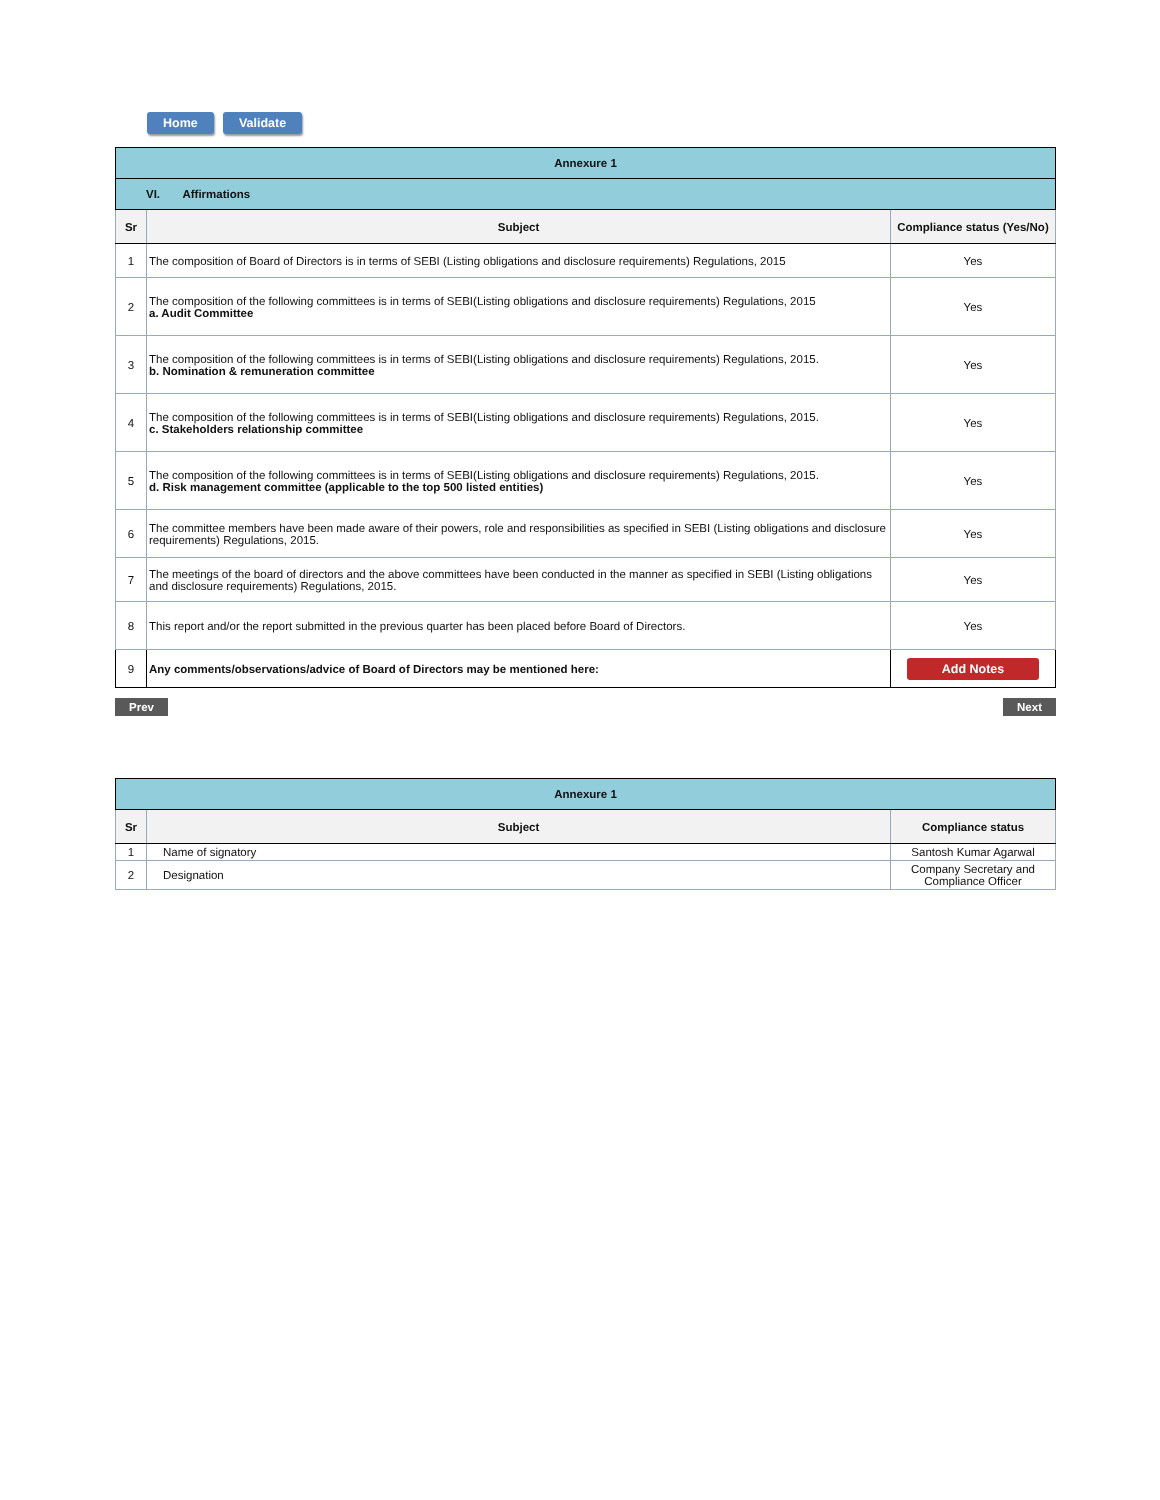Home Validate
| Annexure 1 | | |
| VI. Affirmations | | |
| Sr | Subject | Compliance status (Yes/No) |
| 1 | The composition of Board of Directors is in terms of SEBI (Listing obligations and disclosure requirements) Regulations, 2015 | Yes |
| 2 | The composition of the following committees is in terms of SEBI(Listing obligations and disclosure requirements) Regulations, 2015 a. Audit Committee | Yes |
| 3 | The composition of the following committees is in terms of SEBI(Listing obligations and disclosure requirements) Regulations, 2015. b. Nomination & remuneration committee | Yes |
| 4 | The composition of the following committees is in terms of SEBI(Listing obligations and disclosure requirements) Regulations, 2015. c. Stakeholders relationship committee | Yes |
| 5 | The composition of the following committees is in terms of SEBI(Listing obligations and disclosure requirements) Regulations, 2015. d. Risk management committee (applicable to the top 500 listed entities) | Yes |
| 6 | The committee members have been made aware of their powers, role and responsibilities as specified in SEBI (Listing obligations and disclosure requirements) Regulations, 2015. | Yes |
| 7 | The meetings of the board of directors and the above committees have been conducted in the manner as specified in SEBI (Listing obligations and disclosure requirements) Regulations, 2015. | Yes |
| 8 | This report and/or the report submitted in the previous quarter has been placed before Board of Directors. | Yes |
| 9 | Any comments/observations/advice of Board of Directors may be mentioned here: | Add Notes |
Prev Next
| Annexure 1 | | |
| Sr | Subject | Compliance status |
| 1 | Name of signatory | Santosh Kumar Agarwal |
| 2 | Designation | Company Secretary and Compliance Officer |